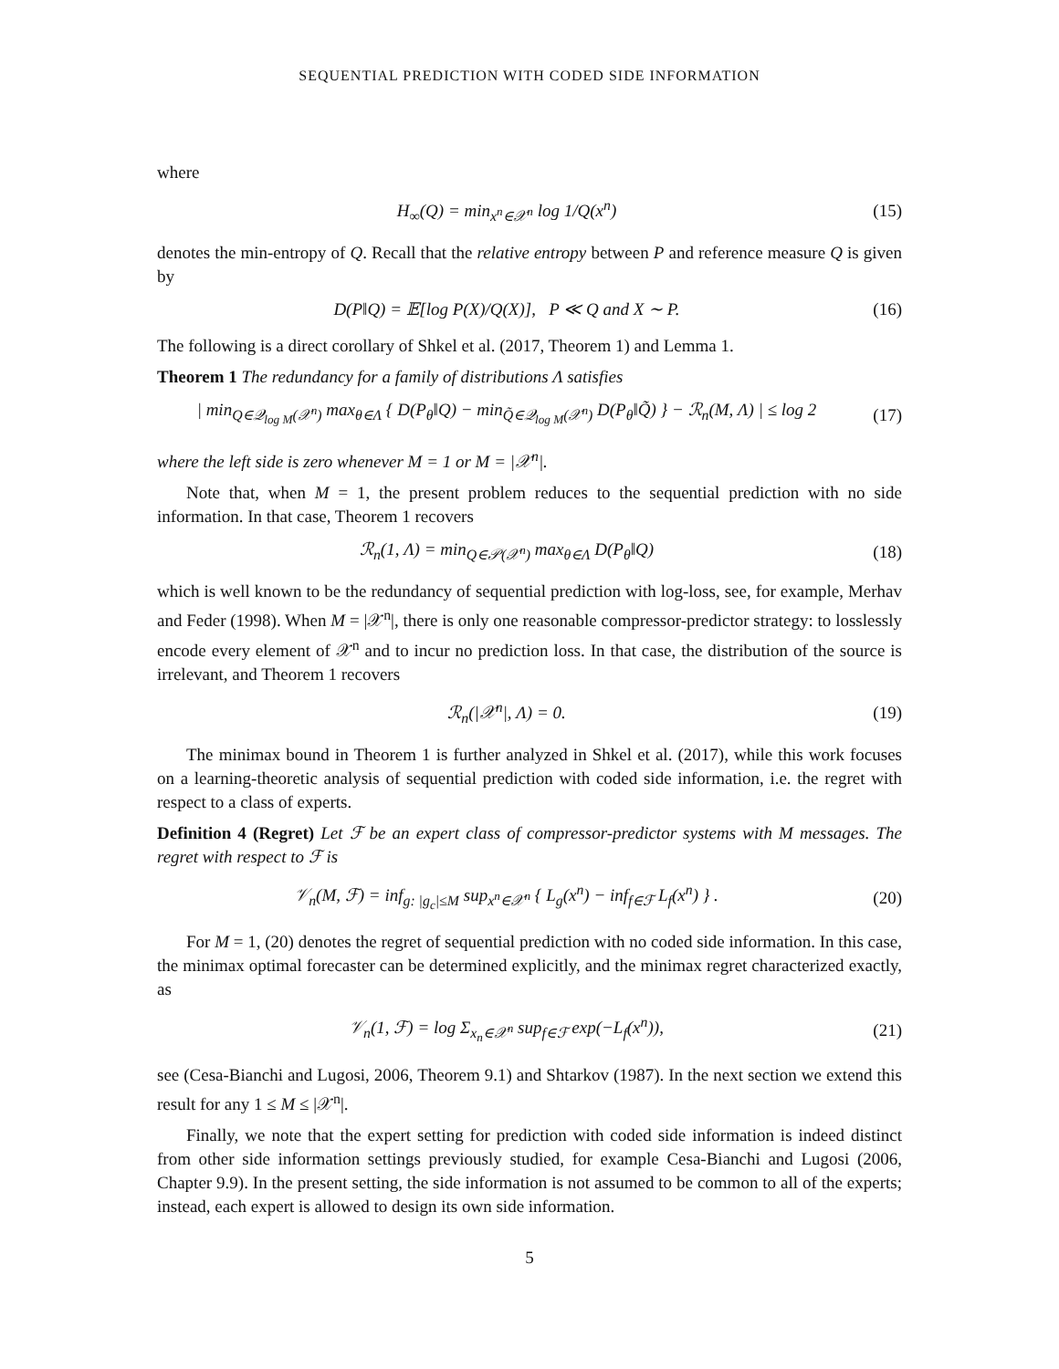SEQUENTIAL PREDICTION WITH CODED SIDE INFORMATION
where
H<sub>∞</sub>(Q) = min<sub>x<sup>n</sup>∈𝒳<sup>n</sup></sub> log 1/Q(x<sup>n</sup>) (15)
denotes the min-entropy of Q. Recall that the relative entropy between P and reference measure Q is given by
D(P‖Q) = 𝔼[log P(X)/Q(X)], P ≪ Q and X ∼ P.
(16)
The following is a direct corollary of Shkel et al. (2017, Theorem 1) and Lemma 1.
Theorem 1 The redundancy for a family of distributions Λ satisfies
| min<sub>Q∈𝒬<sub>log M</sub>(𝒳<sup>n</sup>)</sub> max<sub>θ∈Λ</sub> { D(P<sub>θ</sub>‖Q) − min<sub>Q̃∈𝒬<sub>log M</sub>(𝒳<sup>n</sup>)</sub> D(P<sub>θ</sub>‖Q̃) } − ℛ<sub>n</sub>(M, Λ) | ≤ log 2
(17)
where the left side is zero whenever M = 1 or M = |𝒳<sup>n</sup>|.
Note that, when M = 1, the present problem reduces to the sequential prediction with no side information. In that case, Theorem 1 recovers
ℛ<sub>n</sub>(1, Λ) = min<sub>Q∈𝒫(𝒳<sup>n</sup>)</sub> max<sub>θ∈Λ</sub> D(P<sub>θ</sub>‖Q)
(18)
which is well known to be the redundancy of sequential prediction with log-loss, see, for example, Merhav and Feder (1998). When M = |𝒳<sup>n</sup>|, there is only one reasonable compressor-predictor strategy: to losslessly encode every element of 𝒳<sup>n</sup> and to incur no prediction loss. In that case, the distribution of the source is irrelevant, and Theorem 1 recovers
ℛ<sub>n</sub>(|𝒳<sup>n</sup>|, Λ) = 0. (19)
The minimax bound in Theorem 1 is further analyzed in Shkel et al. (2017), while this work focuses on a learning-theoretic analysis of sequential prediction with coded side information, i.e. the regret with respect to a class of experts.
Definition 4 (Regret) Let ℱ be an expert class of compressor-predictor systems with M messages. The regret with respect to ℱ is
𝒱<sub>n</sub>(M, ℱ) = inf<sub>g: |g<sub>c</sub>|≤M</sub> sup<sub>x<sup>n</sup>∈𝒳<sup>n</sup></sub> { L<sub>g</sub>(x<sup>n</sup>) − inf<sub>f∈ℱ</sub> L<sub>f</sub>(x<sup>n</sup>) } .
(20)
For M = 1, (20) denotes the regret of sequential prediction with no coded side information. In this case, the minimax optimal forecaster can be determined explicitly, and the minimax regret characterized exactly, as
𝒱<sub>n</sub>(1, ℱ) = log Σ<sub>x<sub>n</sub>∈𝒳<sup>n</sup></sub> sup<sub>f∈ℱ</sub> exp(−L<sub>f</sub>(x<sup>n</sup>)),
(21)
see (Cesa-Bianchi and Lugosi, 2006, Theorem 9.1) and Shtarkov (1987). In the next section we extend this result for any 1 ≤ M ≤ |𝒳<sup>n</sup>|.
Finally, we note that the expert setting for prediction with coded side information is indeed distinct from other side information settings previously studied, for example Cesa-Bianchi and Lugosi (2006, Chapter 9.9). In the present setting, the side information is not assumed to be common to all of the experts; instead, each expert is allowed to design its own side information.
5